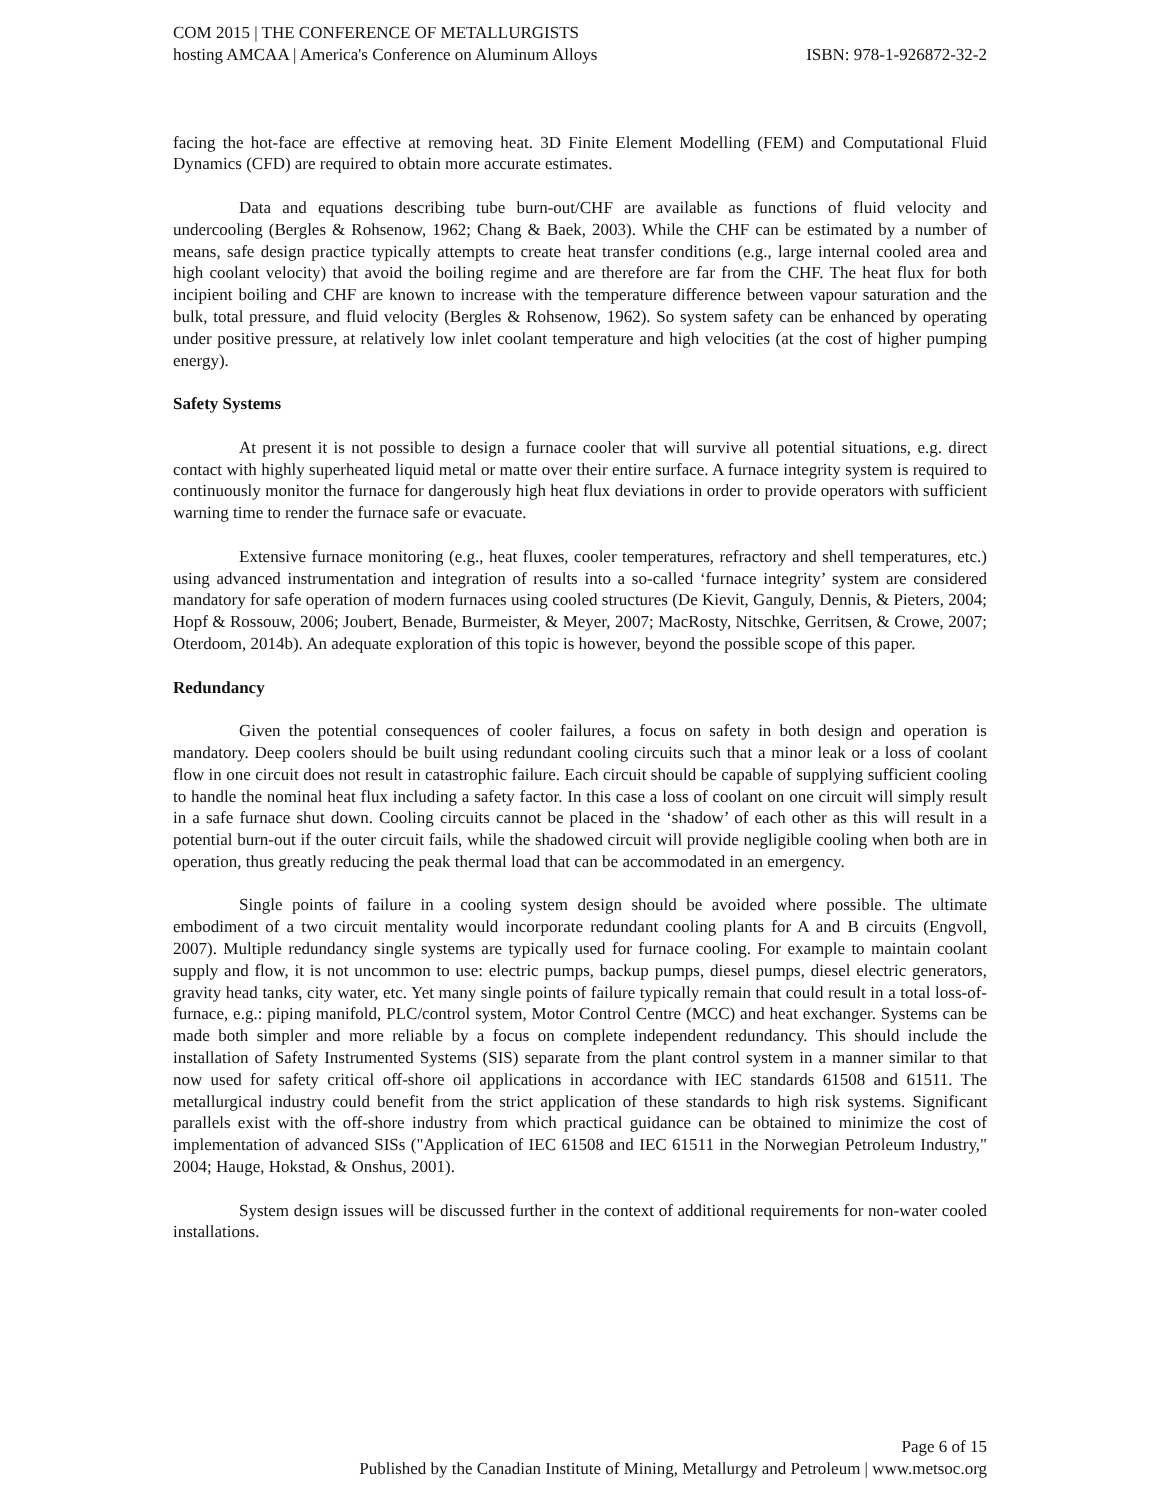COM 2015 | THE CONFERENCE OF METALLURGISTS
hosting AMCAA | America's Conference on Aluminum Alloys ISBN: 978-1-926872-32-2
facing the hot-face are effective at removing heat. 3D Finite Element Modelling (FEM) and Computational Fluid Dynamics (CFD) are required to obtain more accurate estimates.
Data and equations describing tube burn-out/CHF are available as functions of fluid velocity and undercooling (Bergles & Rohsenow, 1962; Chang & Baek, 2003). While the CHF can be estimated by a number of means, safe design practice typically attempts to create heat transfer conditions (e.g., large internal cooled area and high coolant velocity) that avoid the boiling regime and are therefore are far from the CHF. The heat flux for both incipient boiling and CHF are known to increase with the temperature difference between vapour saturation and the bulk, total pressure, and fluid velocity (Bergles & Rohsenow, 1962). So system safety can be enhanced by operating under positive pressure, at relatively low inlet coolant temperature and high velocities (at the cost of higher pumping energy).
Safety Systems
At present it is not possible to design a furnace cooler that will survive all potential situations, e.g. direct contact with highly superheated liquid metal or matte over their entire surface. A furnace integrity system is required to continuously monitor the furnace for dangerously high heat flux deviations in order to provide operators with sufficient warning time to render the furnace safe or evacuate.
Extensive furnace monitoring (e.g., heat fluxes, cooler temperatures, refractory and shell temperatures, etc.) using advanced instrumentation and integration of results into a so-called ‘furnace integrity’ system are considered mandatory for safe operation of modern furnaces using cooled structures (De Kievit, Ganguly, Dennis, & Pieters, 2004; Hopf & Rossouw, 2006; Joubert, Benade, Burmeister, & Meyer, 2007; MacRosty, Nitschke, Gerritsen, & Crowe, 2007; Oterdoom, 2014b). An adequate exploration of this topic is however, beyond the possible scope of this paper.
Redundancy
Given the potential consequences of cooler failures, a focus on safety in both design and operation is mandatory. Deep coolers should be built using redundant cooling circuits such that a minor leak or a loss of coolant flow in one circuit does not result in catastrophic failure. Each circuit should be capable of supplying sufficient cooling to handle the nominal heat flux including a safety factor. In this case a loss of coolant on one circuit will simply result in a safe furnace shut down. Cooling circuits cannot be placed in the ‘shadow’ of each other as this will result in a potential burn-out if the outer circuit fails, while the shadowed circuit will provide negligible cooling when both are in operation, thus greatly reducing the peak thermal load that can be accommodated in an emergency.
Single points of failure in a cooling system design should be avoided where possible. The ultimate embodiment of a two circuit mentality would incorporate redundant cooling plants for A and B circuits (Engvoll, 2007). Multiple redundancy single systems are typically used for furnace cooling. For example to maintain coolant supply and flow, it is not uncommon to use: electric pumps, backup pumps, diesel pumps, diesel electric generators, gravity head tanks, city water, etc. Yet many single points of failure typically remain that could result in a total loss-of-furnace, e.g.: piping manifold, PLC/control system, Motor Control Centre (MCC) and heat exchanger. Systems can be made both simpler and more reliable by a focus on complete independent redundancy. This should include the installation of Safety Instrumented Systems (SIS) separate from the plant control system in a manner similar to that now used for safety critical off-shore oil applications in accordance with IEC standards 61508 and 61511. The metallurgical industry could benefit from the strict application of these standards to high risk systems. Significant parallels exist with the off-shore industry from which practical guidance can be obtained to minimize the cost of implementation of advanced SISs ("Application of IEC 61508 and IEC 61511 in the Norwegian Petroleum Industry," 2004; Hauge, Hokstad, & Onshus, 2001).
System design issues will be discussed further in the context of additional requirements for non-water cooled installations.
Page 6 of 15
Published by the Canadian Institute of Mining, Metallurgy and Petroleum | www.metsoc.org